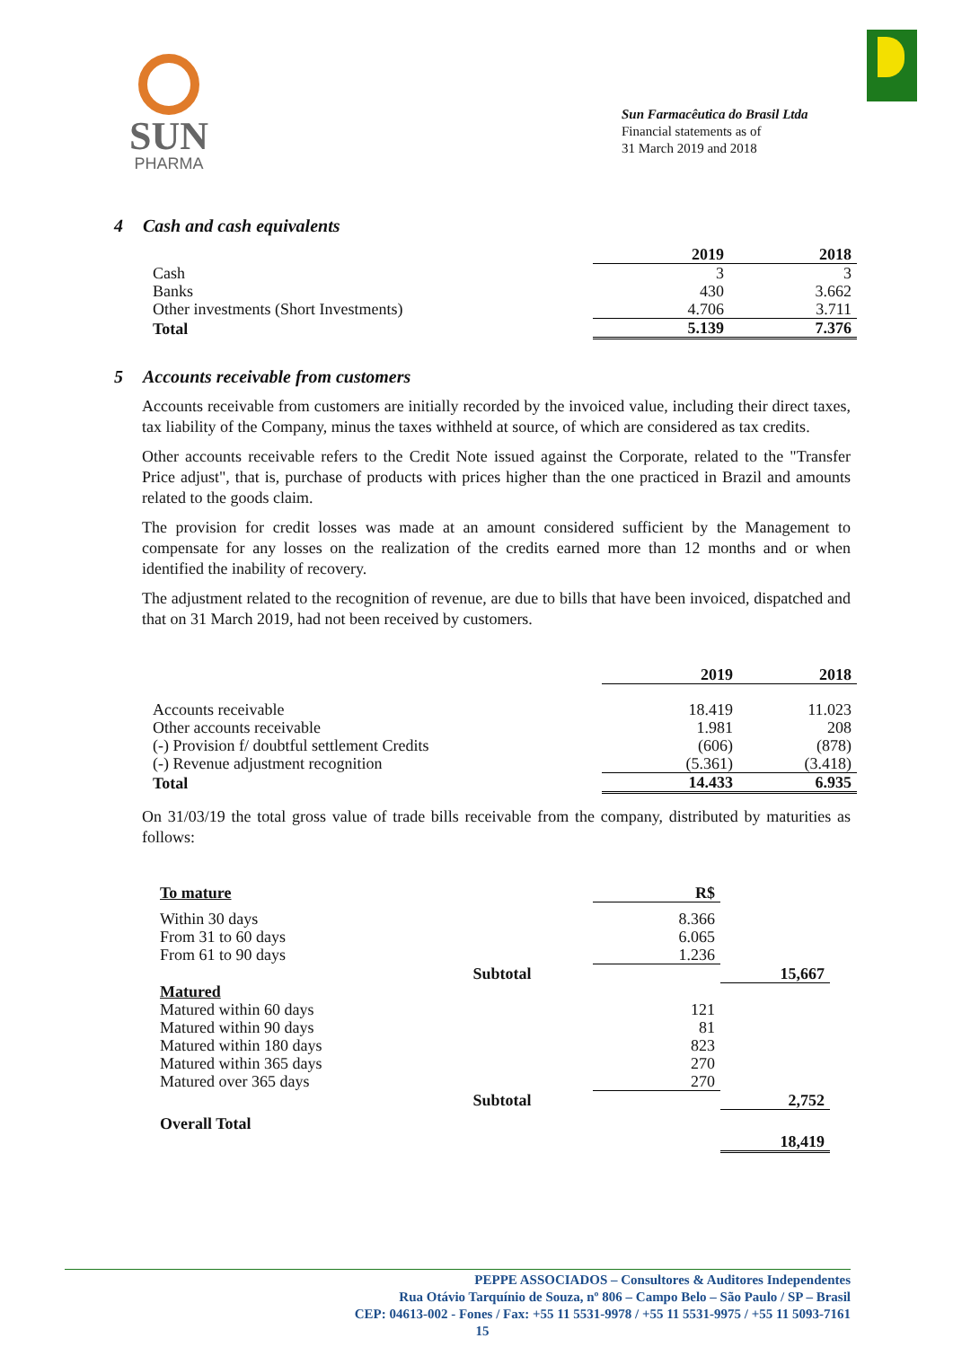SUN
PHARMA
Sun Farmacêutica do Brasil Ltda
Financial statements as of
31 March 2019 and 2018
4 Cash and cash equivalents
| | 2019 | 2018 |
| --- | --- | --- |
| Cash | 3 | 3 |
| Banks | 430 | 3.662 |
| Other investments (Short Investments) | 4.706 | 3.711 |
| Total | 5.139 | 7.376 |
5 Accounts receivable from customers
Accounts receivable from customers are initially recorded by the invoiced value, including their direct taxes, tax liability of the Company, minus the taxes withheld at source, of which are considered as tax credits.
Other accounts receivable refers to the Credit Note issued against the Corporate, related to the "Transfer Price adjust", that is, purchase of products with prices higher than the one practiced in Brazil and amounts related to the goods claim.
The provision for credit losses was made at an amount considered sufficient by the Management to compensate for any losses on the realization of the credits earned more than 12 months and or when identified the inability of recovery.
The adjustment related to the recognition of revenue, are due to bills that have been invoiced, dispatched and that on 31 March 2019, had not been received by customers.
| | 2019 | 2018 |
| --- | --- | --- |
| Accounts receivable | 18.419 | 11.023 |
| Other accounts receivable | 1.981 | 208 |
| (-) Provision f/ doubtful settlement Credits | (606) | (878) |
| (-) Revenue adjustment recognition | (5.361) | (3.418) |
| Total | 14.433 | 6.935 |
On 31/03/19 the total gross value of trade bills receivable from the company, distributed by maturities as follows:
| To mature | | R$ | |
| --- | --- | --- | --- |
| Within 30 days | | 8.366 | |
| From 31 to 60 days | | 6.065 | |
| From 61 to 90 days | | 1.236 | |
| | Subtotal | | 15,667 |
| Matured | | | |
| Matured within 60 days | | 121 | |
| Matured within 90 days | | 81 | |
| Matured within 180 days | | 823 | |
| Matured within 365 days | | 270 | |
| Matured over 365 days | | 270 | |
| | Subtotal | | 2,752 |
| Overall Total | | | |
| | | | 18,419 |
PEPPE ASSOCIADOS – Consultores & Auditores Independentes
Rua Otávio Tarquínio de Souza, nº 806 – Campo Belo – São Paulo / SP – Brasil
CEP: 04613-002 - Fones / Fax: +55 11 5531-9978 / +55 11 5531-9975 / +55 11 5093-7161
15